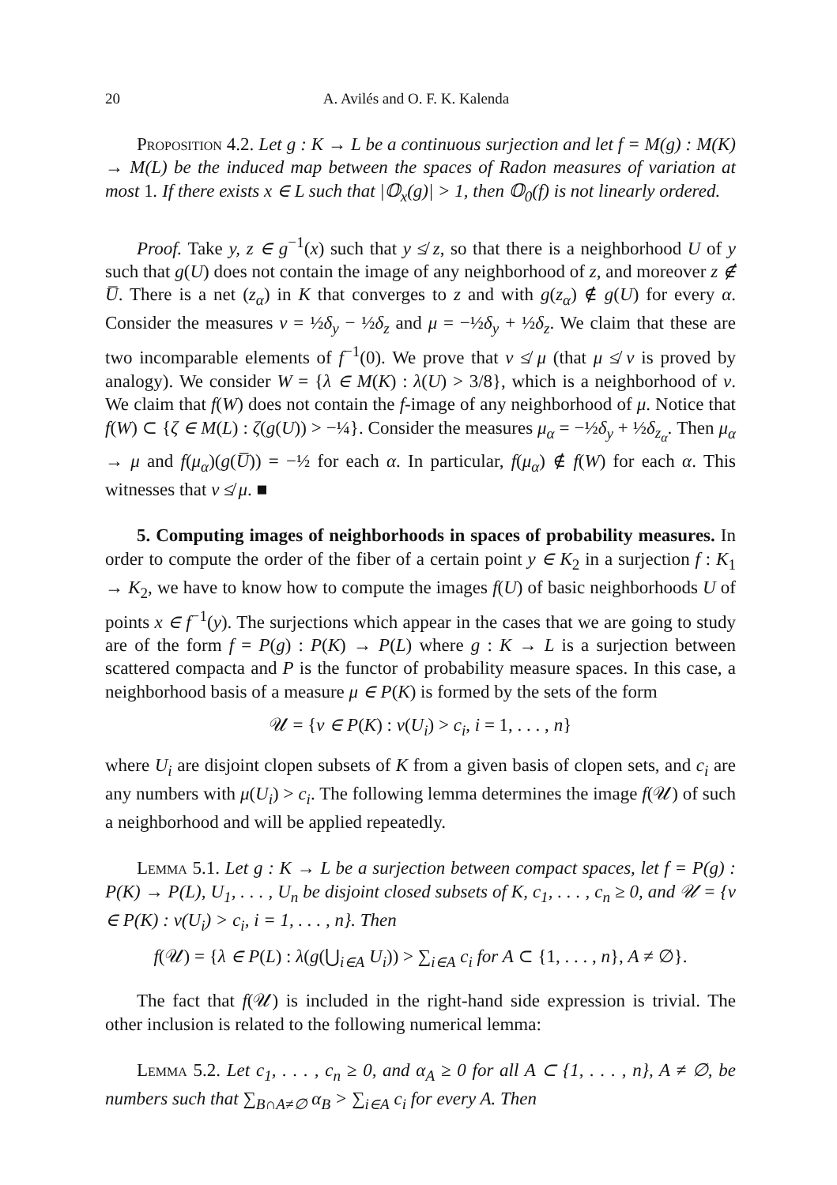20 A. Avilés and O. F. K. Kalenda
Proposition 4.2. Let g : K → L be a continuous surjection and let f = M(g) : M(K) → M(L) be the induced map between the spaces of Radon measures of variation at most 1. If there exists x ∈ L such that |𝕆<sub>x</sub>(g)| > 1, then 𝕆<sub>0</sub>(f) is not linearly ordered.
Proof. Take y, z ∈ g<sup>−1</sup>(x) such that y ≰ z, so that there is a neighborhood U of y such that g(U) does not contain the image of any neighborhood of z, and moreover z ∉ U̅. There is a net (z<sub>α</sub>) in K that converges to z and with g(z<sub>α</sub>) ∉ g(U) for every α. Consider the measures ν = ½δ<sub>y</sub> − ½δ<sub>z</sub> and μ = −½δ<sub>y</sub> + ½δ<sub>z</sub>. We claim that these are two incomparable elements of f<sup>−1</sup>(0). We prove that ν ≰ μ (that μ ≰ ν is proved by analogy). We consider W = {λ ∈ M(K) : λ(U) > 3/8}, which is a neighborhood of ν. We claim that f(W) does not contain the f-image of any neighborhood of μ. Notice that f(W) ⊂ {ζ ∈ M(L) : ζ(g(U)) > −¼}. Consider the measures μ<sub>α</sub> = −½δ<sub>y</sub> + ½δ<sub>z<sub>α</sub></sub>. Then μ<sub>α</sub> → μ and f(μ<sub>α</sub>)(g(U̅)) = −½ for each α. In particular, f(μ<sub>α</sub>) ∉ f(W) for each α. This witnesses that ν ≰ μ. ■
5. Computing images of neighborhoods in spaces of probability measures. In order to compute the order of the fiber of a certain point y ∈ K<sub>2</sub> in a surjection f : K<sub>1</sub> → K<sub>2</sub>, we have to know how to compute the images f(U) of basic neighborhoods U of points x ∈ f<sup>−1</sup>(y). The surjections which appear in the cases that we are going to study are of the form f = P(g) : P(K) → P(L) where g : K → L is a surjection between scattered compacta and P is the functor of probability measure spaces. In this case, a neighborhood basis of a measure μ ∈ P(K) is formed by the sets of the form
𝒰 = {ν ∈ P(K) : ν(U<sub>i</sub>) > c<sub>i</sub>, i = 1, . . . , n}
where U<sub>i</sub> are disjoint clopen subsets of K from a given basis of clopen sets, and c<sub>i</sub> are any numbers with μ(U<sub>i</sub>) > c<sub>i</sub>. The following lemma determines the image f(𝒰) of such a neighborhood and will be applied repeatedly.
Lemma 5.1. Let g : K → L be a surjection between compact spaces, let f = P(g) : P(K) → P(L), U<sub>1</sub>, . . . , U<sub>n</sub> be disjoint closed subsets of K, c<sub>1</sub>, . . . , c<sub>n</sub> ≥ 0, and 𝒰 = {ν ∈ P(K) : ν(U<sub>i</sub>) > c<sub>i</sub>, i = 1, . . . , n}. Then
f(𝒰) = {λ ∈ P(L) : λ(g(⋃<sub>i∈A</sub> U<sub>i</sub>)) > ∑<sub>i∈A</sub> c<sub>i</sub> for A ⊂ {1, . . . , n}, A ≠ ∅}.
The fact that f(𝒰) is included in the right-hand side expression is trivial. The other inclusion is related to the following numerical lemma:
Lemma 5.2. Let c<sub>1</sub>, . . . , c<sub>n</sub> ≥ 0, and α<sub>A</sub> ≥ 0 for all A ⊂ {1, . . . , n}, A ≠ ∅, be numbers such that ∑<sub>B∩A≠∅</sub> α<sub>B</sub> > ∑<sub>i∈A</sub> c<sub>i</sub> for every A. Then